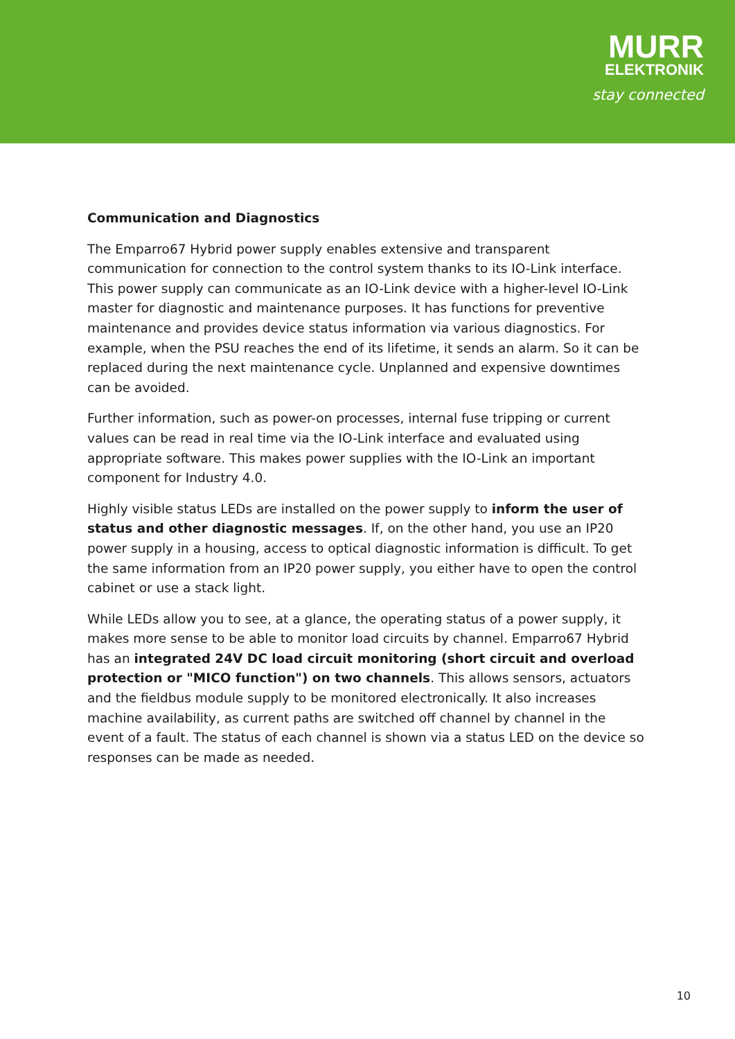MURR
ELEKTRONIK
stay connected
Communication and Diagnostics
The Emparro67 Hybrid power supply enables extensive and transparent communication for connection to the control system thanks to its IO-Link interface. This power supply can communicate as an IO-Link device with a higher-level IO-Link master for diagnostic and maintenance purposes. It has functions for preventive maintenance and provides device status information via various diagnostics. For example, when the PSU reaches the end of its lifetime, it sends an alarm. So it can be replaced during the next maintenance cycle. Unplanned and expensive downtimes can be avoided.
Further information, such as power-on processes, internal fuse tripping or current values can be read in real time via the IO-Link interface and evaluated using appropriate software. This makes power supplies with the IO-Link an important component for Industry 4.0.
Highly visible status LEDs are installed on the power supply to inform the user of status and other diagnostic messages. If, on the other hand, you use an IP20 power supply in a housing, access to optical diagnostic information is difficult. To get the same information from an IP20 power supply, you either have to open the control cabinet or use a stack light.
While LEDs allow you to see, at a glance, the operating status of a power supply, it makes more sense to be able to monitor load circuits by channel. Emparro67 Hybrid has an integrated 24V DC load circuit monitoring (short circuit and overload protection or "MICO function") on two channels. This allows sensors, actuators and the fieldbus module supply to be monitored electronically. It also increases machine availability, as current paths are switched off channel by channel in the event of a fault. The status of each channel is shown via a status LED on the device so responses can be made as needed.
10